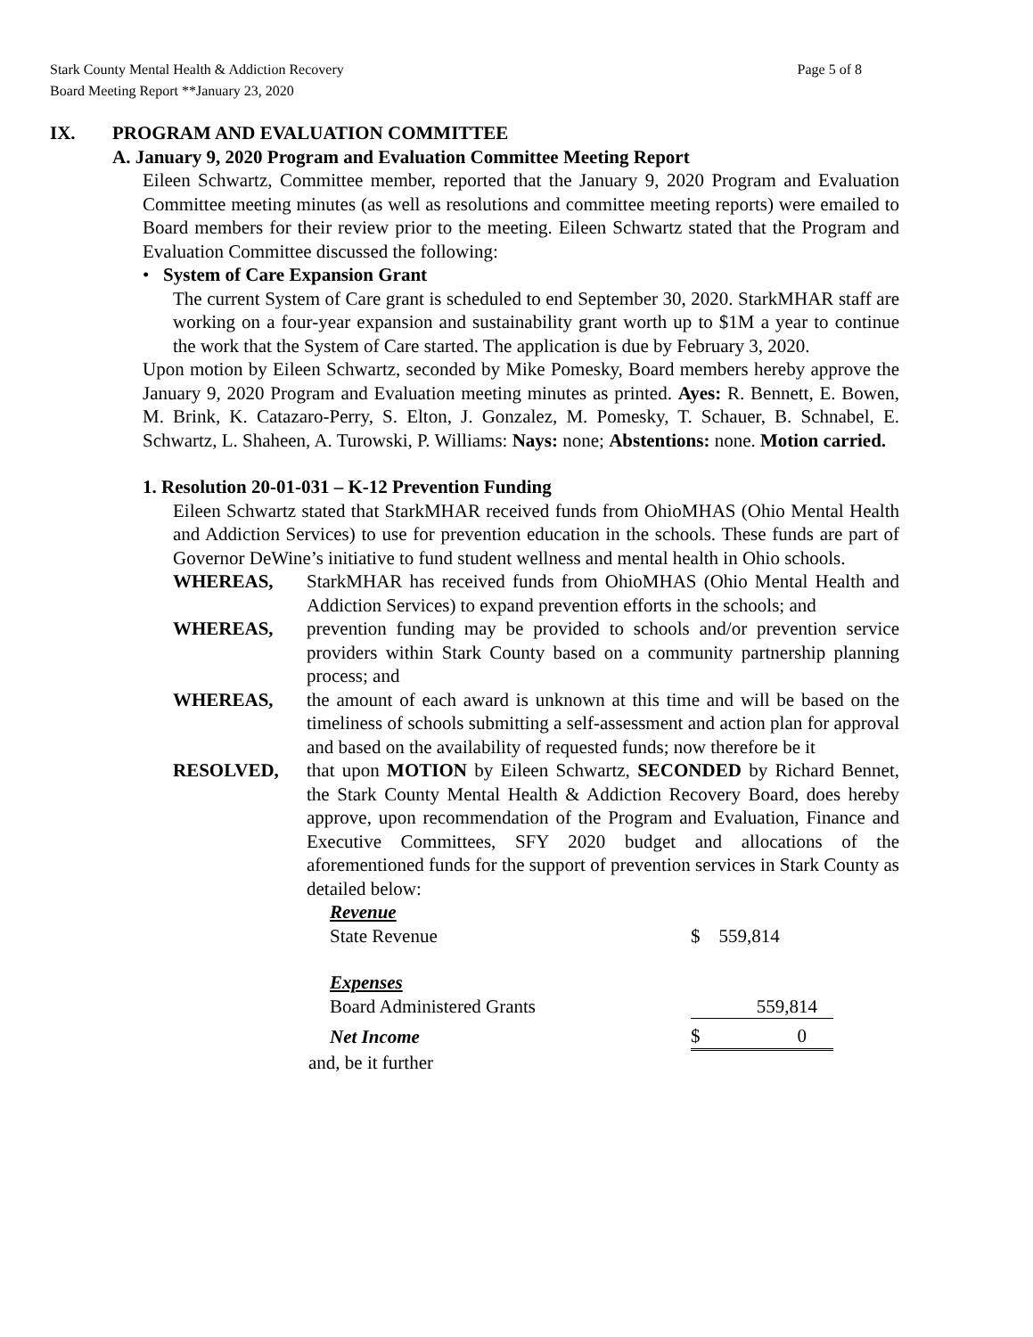Stark County Mental Health & Addiction Recovery
Board Meeting Report **January 23, 2020
Page 5 of 8
IX. PROGRAM AND EVALUATION COMMITTEE
A. January 9, 2020 Program and Evaluation Committee Meeting Report
Eileen Schwartz, Committee member, reported that the January 9, 2020 Program and Evaluation Committee meeting minutes (as well as resolutions and committee meeting reports) were emailed to Board members for their review prior to the meeting. Eileen Schwartz stated that the Program and Evaluation Committee discussed the following:
• System of Care Expansion Grant
The current System of Care grant is scheduled to end September 30, 2020. StarkMHAR staff are working on a four-year expansion and sustainability grant worth up to $1M a year to continue the work that the System of Care started. The application is due by February 3, 2020.
Upon motion by Eileen Schwartz, seconded by Mike Pomesky, Board members hereby approve the January 9, 2020 Program and Evaluation meeting minutes as printed. Ayes: R. Bennett, E. Bowen, M. Brink, K. Catazaro-Perry, S. Elton, J. Gonzalez, M. Pomesky, T. Schauer, B. Schnabel, E. Schwartz, L. Shaheen, A. Turowski, P. Williams: Nays: none; Abstentions: none. Motion carried.
1. Resolution 20-01-031 – K-12 Prevention Funding
Eileen Schwartz stated that StarkMHAR received funds from OhioMHAS (Ohio Mental Health and Addiction Services) to use for prevention education in the schools. These funds are part of Governor DeWine’s initiative to fund student wellness and mental health in Ohio schools.
WHEREAS, StarkMHAR has received funds from OhioMHAS (Ohio Mental Health and Addiction Services) to expand prevention efforts in the schools; and
WHEREAS, prevention funding may be provided to schools and/or prevention service providers within Stark County based on a community partnership planning process; and
WHEREAS, the amount of each award is unknown at this time and will be based on the timeliness of schools submitting a self-assessment and action plan for approval and based on the availability of requested funds; now therefore be it
RESOLVED, that upon MOTION by Eileen Schwartz, SECONDED by Richard Bennet, the Stark County Mental Health & Addiction Recovery Board, does hereby approve, upon recommendation of the Program and Evaluation, Finance and Executive Committees, SFY 2020 budget and allocations of the aforementioned funds for the support of prevention services in Stark County as detailed below:
| Revenue | |
| State Revenue | $ 559,814 |
| Expenses | |
| Board Administered Grants | 559,814 |
| Net Income | $ 0 |
and, be it further